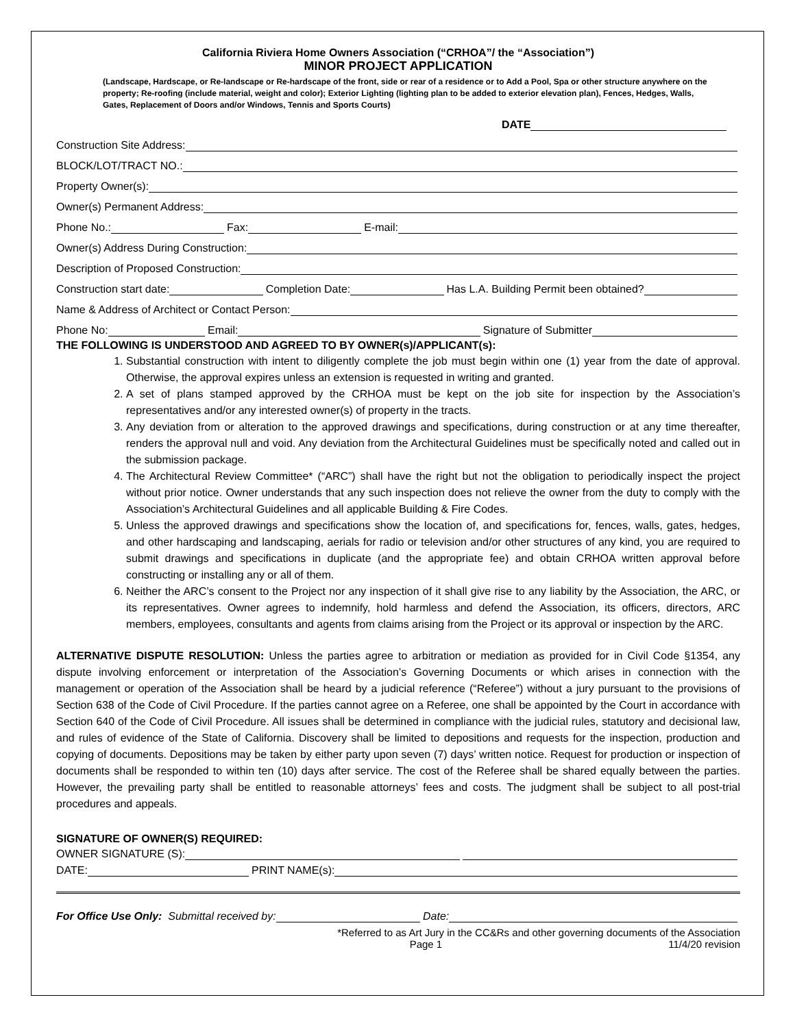California Riviera Home Owners Association (“CRHOA”/ the “Association”)
MINOR PROJECT APPLICATION
(Landscape, Hardscape, or Re-landscape or Re-hardscape of the front, side or rear of a residence or to Add a Pool, Spa or other structure anywhere on the property; Re-roofing (include material, weight and color); Exterior Lighting (lighting plan to be added to exterior elevation plan), Fences, Hedges, Walls, Gates, Replacement of Doors and/or Windows, Tennis and Sports Courts)
DATE
Construction Site Address:
BLOCK/LOT/TRACT NO.:
Property Owner(s):
Owner(s) Permanent Address:
Phone No.: Fax: E-mail:
Owner(s) Address During Construction:
Description of Proposed Construction:
Construction start date: Completion Date: Has L.A. Building Permit been obtained?
Name & Address of Architect or Contact Person:
Phone No: Email: Signature of Submitter
THE FOLLOWING IS UNDERSTOOD AND AGREED TO BY OWNER(s)/APPLICANT(s):
1. Substantial construction with intent to diligently complete the job must begin within one (1) year from the date of approval. Otherwise, the approval expires unless an extension is requested in writing and granted.
2. A set of plans stamped approved by the CRHOA must be kept on the job site for inspection by the Association’s representatives and/or any interested owner(s) of property in the tracts.
3. Any deviation from or alteration to the approved drawings and specifications, during construction or at any time thereafter, renders the approval null and void. Any deviation from the Architectural Guidelines must be specifically noted and called out in the submission package.
4. The Architectural Review Committee* (“ARC”) shall have the right but not the obligation to periodically inspect the project without prior notice. Owner understands that any such inspection does not relieve the owner from the duty to comply with the Association’s Architectural Guidelines and all applicable Building & Fire Codes.
5. Unless the approved drawings and specifications show the location of, and specifications for, fences, walls, gates, hedges, and other hardscaping and landscaping, aerials for radio or television and/or other structures of any kind, you are required to submit drawings and specifications in duplicate (and the appropriate fee) and obtain CRHOA written approval before constructing or installing any or all of them.
6. Neither the ARC’s consent to the Project nor any inspection of it shall give rise to any liability by the Association, the ARC, or its representatives. Owner agrees to indemnify, hold harmless and defend the Association, its officers, directors, ARC members, employees, consultants and agents from claims arising from the Project or its approval or inspection by the ARC.
ALTERNATIVE DISPUTE RESOLUTION: Unless the parties agree to arbitration or mediation as provided for in Civil Code §1354, any dispute involving enforcement or interpretation of the Association’s Governing Documents or which arises in connection with the management or operation of the Association shall be heard by a judicial reference (“Referee”) without a jury pursuant to the provisions of Section 638 of the Code of Civil Procedure. If the parties cannot agree on a Referee, one shall be appointed by the Court in accordance with Section 640 of the Code of Civil Procedure. All issues shall be determined in compliance with the judicial rules, statutory and decisional law, and rules of evidence of the State of California. Discovery shall be limited to depositions and requests for the inspection, production and copying of documents. Depositions may be taken by either party upon seven (7) days’ written notice. Request for production or inspection of documents shall be responded to within ten (10) days after service. The cost of the Referee shall be shared equally between the parties. However, the prevailing party shall be entitled to reasonable attorneys’ fees and costs. The judgment shall be subject to all post-trial procedures and appeals.
SIGNATURE OF OWNER(S) REQUIRED:
OWNER SIGNATURE (S):
DATE: PRINT NAME(s):
For Office Use Only: Submittal received by: Date:
*Referred to as Art Jury in the CC&Rs and other governing documents of the Association
Page 1 11/4/20 revision